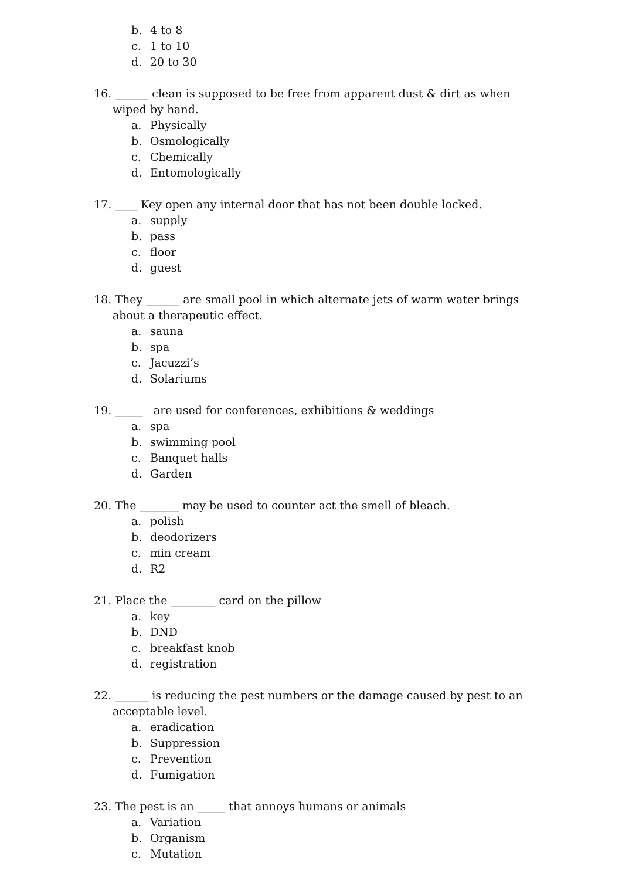b. 4 to 8
c. 1 to 10
d. 20 to 30
16. ______ clean is supposed to be free from apparent dust & dirt as when wiped by hand.
a. Physically
b. Osmologically
c. Chemically
d. Entomologically
17. ____ Key open any internal door that has not been double locked.
a. supply
b. pass
c. floor
d. guest
18. They ______ are small pool in which alternate jets of warm water brings about a therapeutic effect.
a. sauna
b. spa
c. Jacuzzi’s
d. Solariums
19. _____ are used for conferences, exhibitions & weddings
a. spa
b. swimming pool
c. Banquet halls
d. Garden
20. The _______ may be used to counter act the smell of bleach.
a. polish
b. deodorizers
c. min cream
d. R2
21. Place the ________ card on the pillow
a. key
b. DND
c. breakfast knob
d. registration
22. ______ is reducing the pest numbers or the damage caused by pest to an acceptable level.
a. eradication
b. Suppression
c. Prevention
d. Fumigation
23. The pest is an _____ that annoys humans or animals
a. Variation
b. Organism
c. Mutation